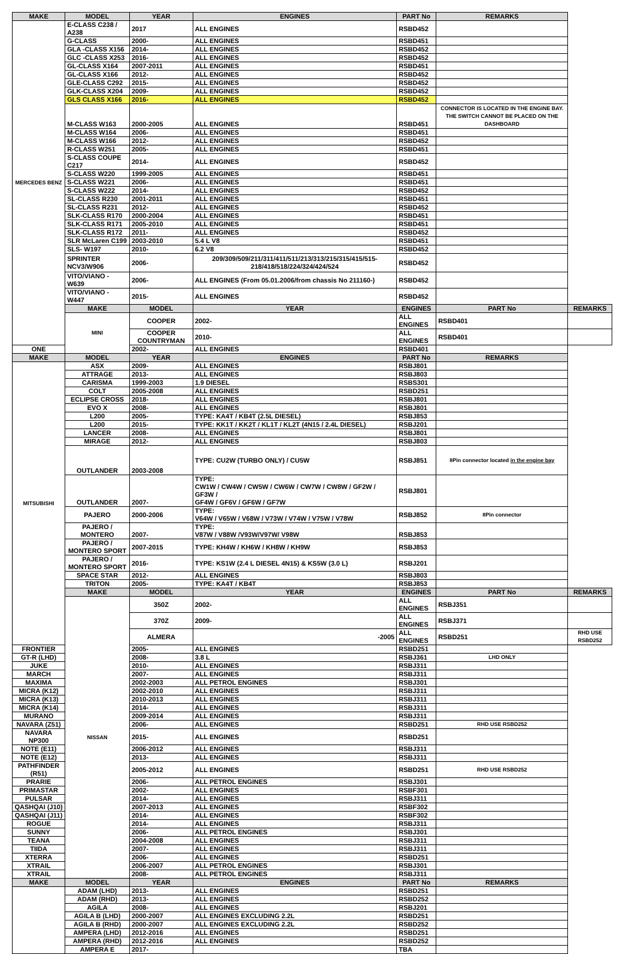| MAKE | MODEL | YEAR | ENGINES | PART No | REMARKS | |
| --- | --- | --- | --- | --- | --- | --- |
| MERCEDES BENZ | E-CLASS C238 / A238 | 2017 | ALL ENGINES | RSBD452 | | |
| | G-CLASS | 2000- | ALL ENGINES | RSBD451 | | |
| | GLA -CLASS X156 | 2014- | ALL ENGINES | RSBD452 | | |
| | GLC -CLASS X253 | 2016- | ALL ENGINES | RSBD452 | | |
| | GL-CLASS X164 | 2007-2011 | ALL ENGINES | RSBD451 | | |
| | GL-CLASS X166 | 2012- | ALL ENGINES | RSBD452 | | |
| | GLE-CLASS C292 | 2015- | ALL ENGINES | RSBD452 | | |
| | GLK-CLASS X204 | 2009- | ALL ENGINES | RSBD452 | | |
| | GLS CLASS X166 | 2016- | ALL ENGINES | RSBD452 | | |
| | M-CLASS W163 | 2000-2005 | ALL ENGINES | RSBD451 | CONNECTOR IS LOCATED IN THE ENGINE BAY. THE SWITCH CANNOT BE PLACED ON THE DASHBOARD | |
| | M-CLASS W164 | 2006- | ALL ENGINES | RSBD451 | | |
| | M-CLASS W166 | 2012- | ALL ENGINES | RSBD452 | | |
| | R-CLASS W251 | 2005- | ALL ENGINES | RSBD451 | | |
| | S-CLASS COUPE C217 | 2014- | ALL ENGINES | RSBD452 | | |
| | S-CLASS W220 | 1999-2005 | ALL ENGINES | RSBD451 | | |
| | S-CLASS W221 | 2006- | ALL ENGINES | RSBD451 | | |
| | S-CLASS W222 | 2014- | ALL ENGINES | RSBD452 | | |
| | SL-CLASS R230 | 2001-2011 | ALL ENGINES | RSBD451 | | |
| | SL-CLASS R231 | 2012- | ALL ENGINES | RSBD452 | | |
| | SLK-CLASS R170 | 2000-2004 | ALL ENGINES | RSBD451 | | |
| | SLK-CLASS R171 | 2005-2010 | ALL ENGINES | RSBD451 | | |
| | SLK-CLASS R172 | 2011- | ALL ENGINES | RSBD452 | | |
| | SLR McLaren C199 | 2003-2010 | 5.4 L V8 | RSBD451 | | |
| | SLS- W197 | 2010- | 6.2 V8 | RSBD452 | | |
| | SPRINTER NCV3/W906 | 2006- | 209/309/509/211/311/411/511/213/313/215/315/415/515-218/418/518/224/324/424/524 | RSBD452 | | |
| | VITO/VIANO - W639 | 2006- | ALL ENGINES (From 05.01.2006/from chassis No 211160-) | RSBD452 | | |
| | VITO/VIANO - W447 | 2015- | ALL ENGINES | RSBD452 | | |
| | MAKE | MODEL | YEAR | ENGINES | PART No | REMARKS |
| | MINI | COOPER | 2002- | ALL ENGINES | RSBD401 | |
| | | COOPER COUNTRYMAN | 2010- | ALL ENGINES | RSBD401 | |
| ONE | | 2002- | ALL ENGINES | RSBD401 | | |
| MAKE | MODEL | YEAR | ENGINES | PART No | REMARKS | |
| MITSUBISHI | ASX | 2009- | ALL ENGINES | RSBJ801 | | |
| | ATTRAGE | 2013- | ALL ENGINES | RSBJ803 | | |
| | CARISMA | 1999-2003 | 1.9 DIESEL | RSBS301 | | |
| | COLT | 2005-2008 | ALL ENGINES | RSBD251 | | |
| | ECLIPSE CROSS | 2018- | ALL ENGINES | RSBJ801 | | |
| | EVO X | 2008- | ALL ENGINES | RSBJ801 | | |
| | L200 | 2005- | TYPE: KA4T / KB4T (2.5L DIESEL) | RSBJ853 | | |
| | L200 | 2015- | TYPE: KK1T / KK2T / KL1T / KL2T (4N15 / 2.4L DIESEL) | RSBJ201 | | |
| | LANCER | 2008- | ALL ENGINES | RSBJ801 | | |
| | MIRAGE | 2012- | ALL ENGINES | RSBJ803 | | |
| | OUTLANDER | 2003-2008 | TYPE: CU2W (TURBO ONLY) / CU5W | RSBJ851 | 8Pin connector located in the engine bay | |
| | OUTLANDER | 2007- | TYPE: CW1W / CW4W / CW5W / CW6W / CW7W / CW8W / GF2W / GF3W / GF4W / GF6V / GF6W / GF7W | RSBJ801 | | |
| | PAJERO | 2000-2006 | TYPE: V64W / V65W / V68W / V73W / V74W / V75W / V78W | RSBJ852 | 8Pin connector | |
| | PAJERO / MONTERO | 2007- | TYPE: V87W / V88W /V93W/V97W/ V98W | RSBJ853 | | |
| | PAJERO / MONTERO SPORT | 2007-2015 | TYPE: KH4W / KH6W / KH8W / KH9W | RSBJ853 | | |
| | PAJERO / MONTERO SPORT | 2016- | TYPE: KS1W (2.4 L DIESEL 4N15) & KS5W (3.0 L) | RSBJ201 | | |
| | SPACE STAR | 2012- | ALL ENGINES | RSBJ803 | | |
| | TRITON | 2005- | TYPE: KA4T / KB4T | RSBJ853 | | |
| | MAKE | MODEL | YEAR | ENGINES | PART No | REMARKS |
| | NISSAN | 350Z | 2002- | ALL ENGINES | RSBJ351 | |
| | | 370Z | 2009- | ALL ENGINES | RSBJ371 | |
| | | ALMERA | -2005 | ALL ENGINES | RSBD251 | RHD USE RSBD252 |
| FRONTIER | | 2005- | ALL ENGINES | RSBD251 | | |
| GT-R (LHD) | | 2008- | 3.8 L | RSBJ361 | LHD ONLY | |
| JUKE | | 2010- | ALL ENGINES | RSBJ311 | | |
| MARCH | | 2007- | ALL ENGINES | RSBJ311 | | |
| MAXIMA | | 2002-2003 | ALL PETROL ENGINES | RSBJ301 | | |
| MICRA (K12) | | 2002-2010 | ALL ENGINES | RSBJ311 | | |
| MICRA (K13) | | 2010-2013 | ALL ENGINES | RSBJ311 | | |
| MICRA (K14) | | 2014- | ALL ENGINES | RSBJ311 | | |
| MURANO | | 2009-2014 | ALL ENGINES | RSBJ311 | | |
| NAVARA (Z51) | | 2006- | ALL ENGINES | RSBD251 | RHD USE RSBD252 | |
| NAVARA NP300 | | 2015- | ALL ENGINES | RSBD251 | | |
| NOTE (E11) | | 2006-2012 | ALL ENGINES | RSBJ311 | | |
| NOTE (E12) | | 2013- | ALL ENGINES | RSBJ311 | | |
| PATHFINDER (R51) | | 2005-2012 | ALL ENGINES | RSBD251 | RHD USE RSBD252 | |
| PRARIE | | 2006- | ALL PETROL ENGINES | RSBJ301 | | |
| PRIMASTAR | | 2002- | ALL ENGINES | RSBF301 | | |
| PULSAR | | 2014- | ALL ENGINES | RSBJ311 | | |
| QASHQAI (J10) | | 2007-2013 | ALL ENGINES | RSBF302 | | |
| QASHQAI (J11) | | 2014- | ALL ENGINES | RSBF302 | | |
| ROGUE | | 2014- | ALL ENGINES | RSBJ311 | | |
| SUNNY | | 2006- | ALL PETROL ENGINES | RSBJ301 | | |
| TEANA | | 2004-2008 | ALL ENGINES | RSBJ311 | | |
| TIIDA | | 2007- | ALL ENGINES | RSBJ311 | | |
| XTERRA | | 2006- | ALL ENGINES | RSBD251 | | |
| XTRAIL | | 2006-2007 | ALL PETROL ENGINES | RSBJ301 | | |
| XTRAIL | | 2008- | ALL PETROL ENGINES | RSBJ311 | | |
| MAKE | MODEL | YEAR | ENGINES | PART No | REMARKS | |
| | ADAM (LHD) | 2013- | ALL ENGINES | RSBD251 | | |
| | ADAM (RHD) | 2013- | ALL ENGINES | RSBD252 | | |
| | AGILA | 2008- | ALL ENGINES | RSBJ201 | | |
| | AGILA B (LHD) | 2000-2007 | ALL ENGINES EXCLUDING 2.2L | RSBD251 | | |
| | AGILA B (RHD) | 2000-2007 | ALL ENGINES EXCLUDING 2.2L | RSBD252 | | |
| | AMPERA (LHD) | 2012-2016 | ALL ENGINES | RSBD251 | | |
| | AMPERA (RHD) | 2012-2016 | ALL ENGINES | RSBD252 | | |
| | AMPERA E | 2017- | | TBA | | |